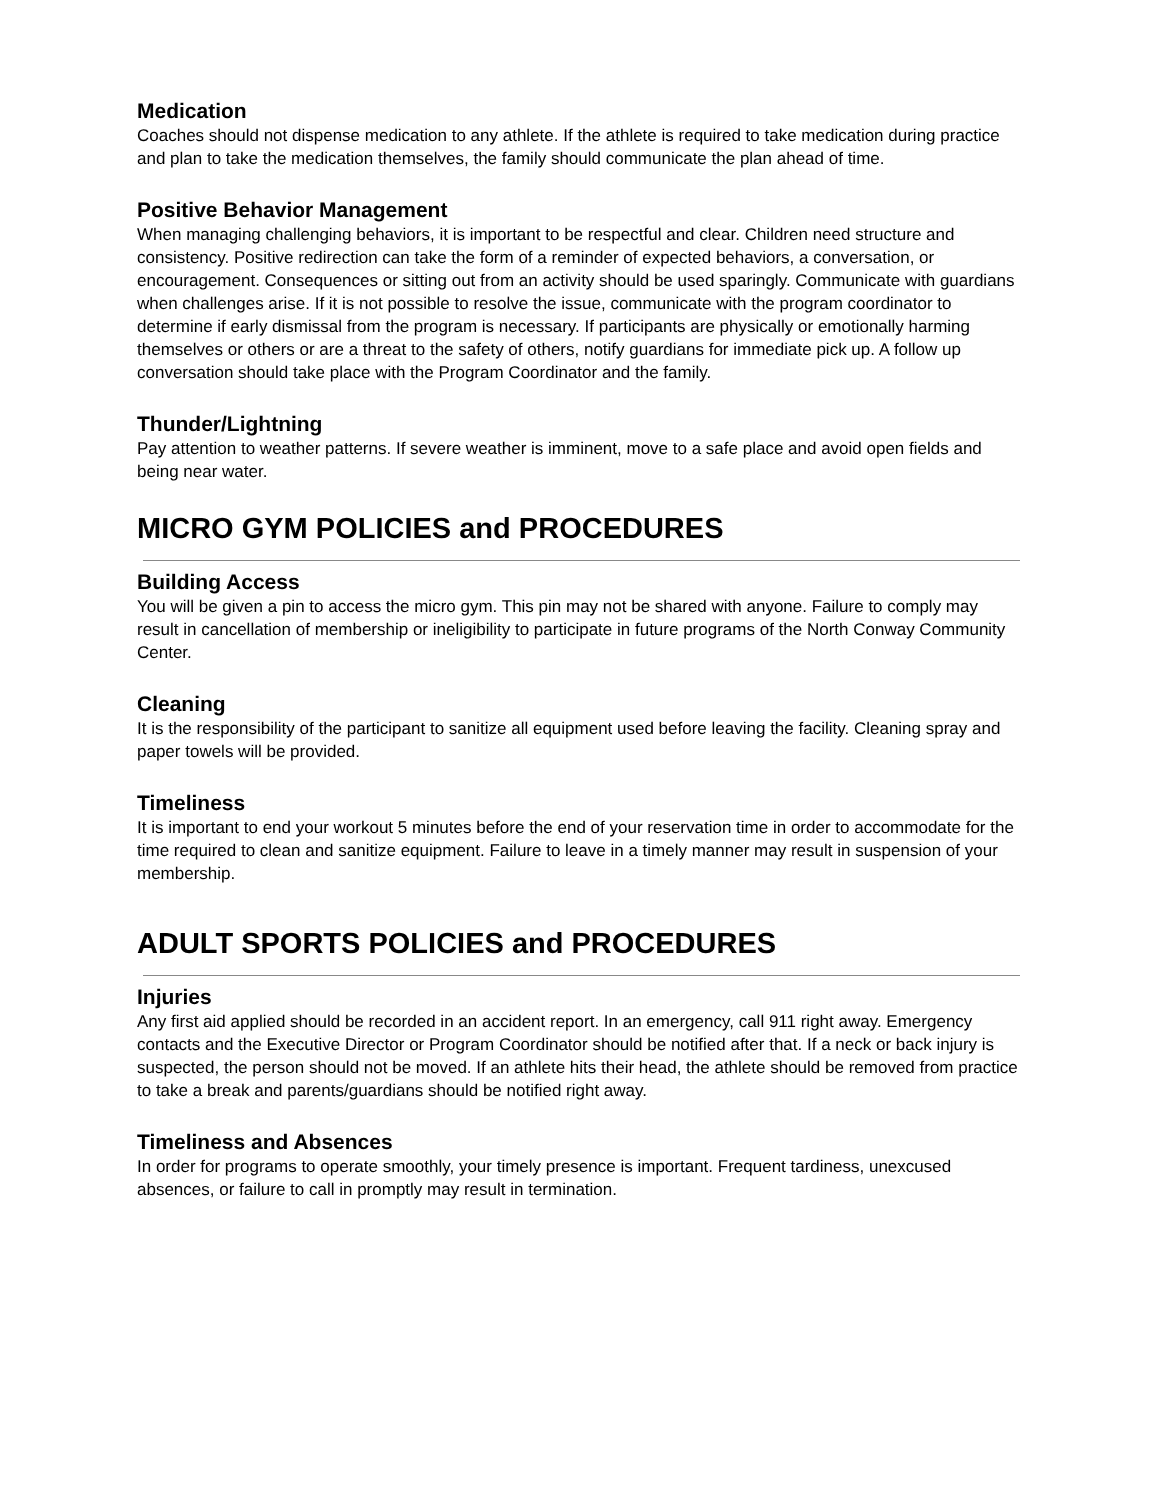Medication
Coaches should not dispense medication to any athlete. If the athlete is required to take medication during practice and plan to take the medication themselves, the family should communicate the plan ahead of time.
Positive Behavior Management
When managing challenging behaviors, it is important to be respectful and clear. Children need structure and consistency. Positive redirection can take the form of a reminder of expected behaviors, a conversation, or encouragement. Consequences or sitting out from an activity should be used sparingly. Communicate with guardians when challenges arise. If it is not possible to resolve the issue, communicate with the program coordinator to determine if early dismissal from the program is necessary. If participants are physically or emotionally harming themselves or others or are a threat to the safety of others, notify guardians for immediate pick up. A follow up conversation should take place with the Program Coordinator and the family.
Thunder/Lightning
Pay attention to weather patterns. If severe weather is imminent, move to a safe place and avoid open fields and being near water.
MICRO GYM POLICIES and PROCEDURES
Building Access
You will be given a pin to access the micro gym. This pin may not be shared with anyone. Failure to comply may result in cancellation of membership or ineligibility to participate in future programs of the North Conway Community Center.
Cleaning
It is the responsibility of the participant to sanitize all equipment used before leaving the facility. Cleaning spray and paper towels will be provided.
Timeliness
It is important to end your workout 5 minutes before the end of your reservation time in order to accommodate for the time required to clean and sanitize equipment. Failure to leave in a timely manner may result in suspension of your membership.
ADULT SPORTS POLICIES and PROCEDURES
Injuries
Any first aid applied should be recorded in an accident report. In an emergency, call 911 right away. Emergency contacts and the Executive Director or Program Coordinator should be notified after that. If a neck or back injury is suspected, the person should not be moved. If an athlete hits their head, the athlete should be removed from practice to take a break and parents/guardians should be notified right away.
Timeliness and Absences
In order for programs to operate smoothly, your timely presence is important. Frequent tardiness, unexcused absences, or failure to call in promptly may result in termination.